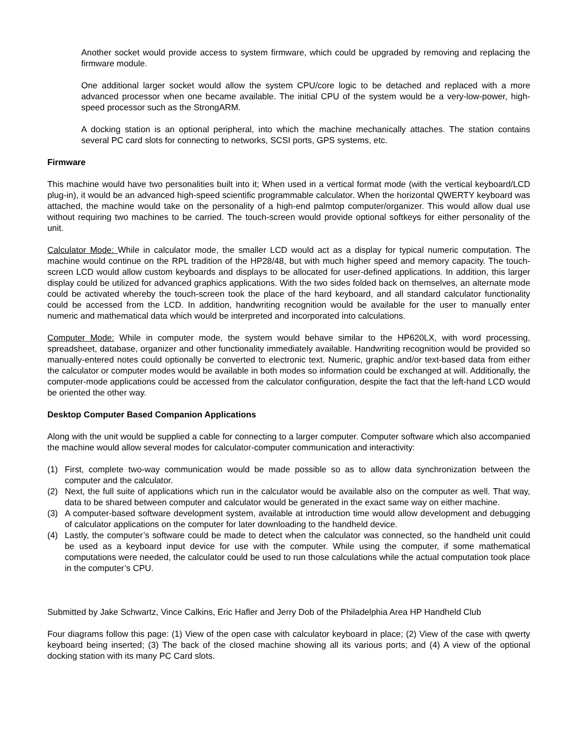Another socket would provide access to system firmware, which could be upgraded by removing and replacing the firmware module.
One additional larger socket would allow the system CPU/core logic to be detached and replaced with a more advanced processor when one became available. The initial CPU of the system would be a very-low-power, high-speed processor such as the StrongARM.
A docking station is an optional peripheral, into which the machine mechanically attaches. The station contains several PC card slots for connecting to networks, SCSI ports, GPS systems, etc.
Firmware
This machine would have two personalities built into it; When used in a vertical format mode (with the vertical keyboard/LCD plug-in), it would be an advanced high-speed scientific programmable calculator. When the horizontal QWERTY keyboard was attached, the machine would take on the personality of a high-end palmtop computer/organizer. This would allow dual use without requiring two machines to be carried. The touch-screen would provide optional softkeys for either personality of the unit.
Calculator Mode: While in calculator mode, the smaller LCD would act as a display for typical numeric computation. The machine would continue on the RPL tradition of the HP28/48, but with much higher speed and memory capacity. The touch-screen LCD would allow custom keyboards and displays to be allocated for user-defined applications. In addition, this larger display could be utilized for advanced graphics applications. With the two sides folded back on themselves, an alternate mode could be activated whereby the touch-screen took the place of the hard keyboard, and all standard calculator functionality could be accessed from the LCD. In addition, handwriting recognition would be available for the user to manually enter numeric and mathematical data which would be interpreted and incorporated into calculations.
Computer Mode: While in computer mode, the system would behave similar to the HP620LX, with word processing, spreadsheet, database, organizer and other functionality immediately available. Handwriting recognition would be provided so manually-entered notes could optionally be converted to electronic text. Numeric, graphic and/or text-based data from either the calculator or computer modes would be available in both modes so information could be exchanged at will. Additionally, the computer-mode applications could be accessed from the calculator configuration, despite the fact that the left-hand LCD would be oriented the other way.
Desktop Computer Based Companion Applications
Along with the unit would be supplied a cable for connecting to a larger computer. Computer software which also accompanied the machine would allow several modes for calculator-computer communication and interactivity:
(1) First, complete two-way communication would be made possible so as to allow data synchronization between the computer and the calculator.
(2) Next, the full suite of applications which run in the calculator would be available also on the computer as well. That way, data to be shared between computer and calculator would be generated in the exact same way on either machine.
(3) A computer-based software development system, available at introduction time would allow development and debugging of calculator applications on the computer for later downloading to the handheld device.
(4) Lastly, the computer’s software could be made to detect when the calculator was connected, so the handheld unit could be used as a keyboard input device for use with the computer. While using the computer, if some mathematical computations were needed, the calculator could be used to run those calculations while the actual computation took place in the computer’s CPU.
Submitted by Jake Schwartz, Vince Calkins, Eric Hafler and Jerry Dob of the Philadelphia Area HP Handheld Club
Four diagrams follow this page: (1) View of the open case with calculator keyboard in place; (2) View of the case with qwerty keyboard being inserted; (3) The back of the closed machine showing all its various ports; and (4) A view of the optional docking station with its many PC Card slots.